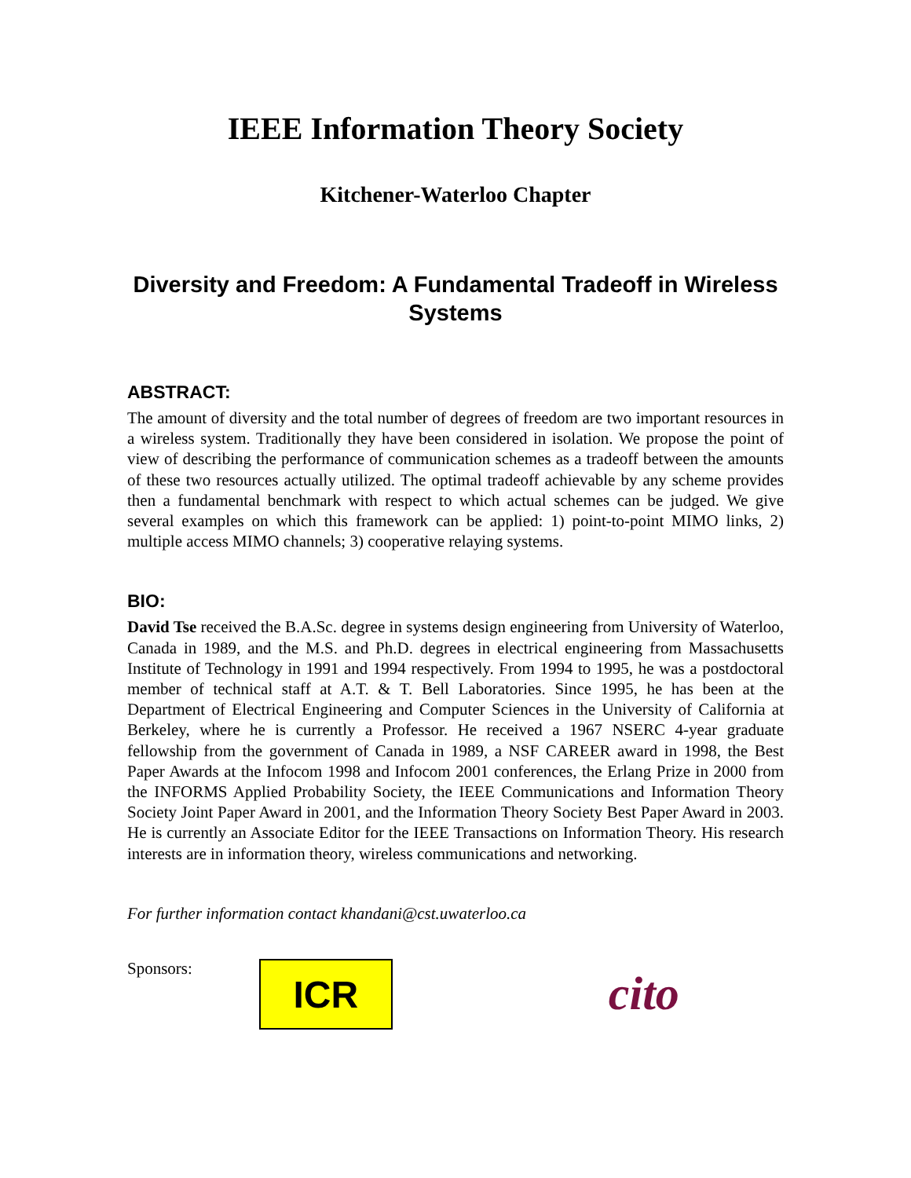IEEE Information Theory Society
Kitchener-Waterloo Chapter
Diversity and Freedom: A Fundamental Tradeoff in Wireless Systems
ABSTRACT:
The amount of diversity and the total number of degrees of freedom are two important resources in a wireless system. Traditionally they have been considered in isolation. We propose the point of view of describing the performance of communication schemes as a tradeoff between the amounts of these two resources actually utilized. The optimal tradeoff achievable by any scheme provides then a fundamental benchmark with respect to which actual schemes can be judged. We give several examples on which this framework can be applied: 1) point-to-point MIMO links, 2) multiple access MIMO channels; 3) cooperative relaying systems.
BIO:
David Tse received the B.A.Sc. degree in systems design engineering from University of Waterloo, Canada in 1989, and the M.S. and Ph.D. degrees in electrical engineering from Massachusetts Institute of Technology in 1991 and 1994 respectively. From 1994 to 1995, he was a postdoctoral member of technical staff at A.T. & T. Bell Laboratories. Since 1995, he has been at the Department of Electrical Engineering and Computer Sciences in the University of California at Berkeley, where he is currently a Professor. He received a 1967 NSERC 4-year graduate fellowship from the government of Canada in 1989, a NSF CAREER award in 1998, the Best Paper Awards at the Infocom 1998 and Infocom 2001 conferences, the Erlang Prize in 2000 from the INFORMS Applied Probability Society, the IEEE Communications and Information Theory Society Joint Paper Award in 2001, and the Information Theory Society Best Paper Award in 2003. He is currently an Associate Editor for the IEEE Transactions on Information Theory. His research interests are in information theory, wireless communications and networking.
For further information contact khandani@cst.uwaterloo.ca
Sponsors:
ICR
cito